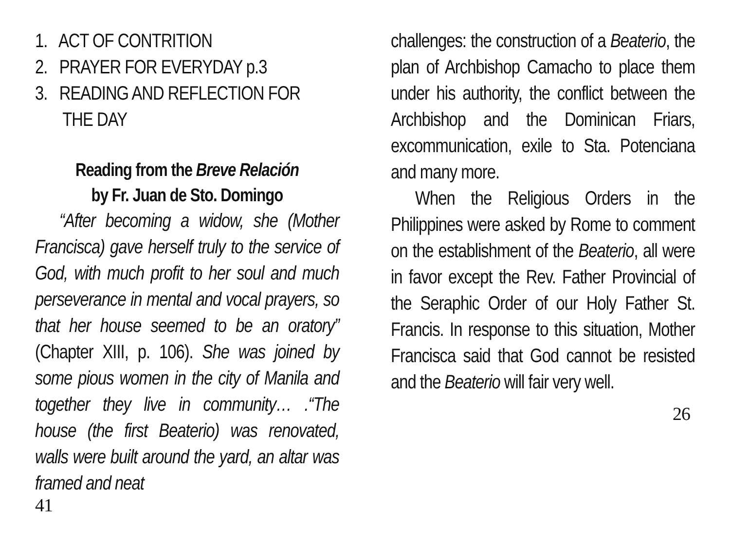1. ACT OF CONTRITION
2. PRAYER FOR EVERYDAY p.3
3. READING AND REFLECTION FOR
THE DAY
Reading from the Breve Relación
by Fr. Juan de Sto. Domingo
“After becoming a widow, she (Mother Francisca) gave herself truly to the service of God, with much profit to her soul and much perseverance in mental and vocal prayers, so that her house seemed to be an oratory” (Chapter XIII, p. 106). She was joined by some pious women in the city of Manila and together they live in community… .“The house (the first Beaterio) was renovated, walls were built around the yard, an altar was framed and neat
41
challenges: the construction of a Beaterio, the plan of Archbishop Camacho to place them under his authority, the conflict between the Archbishop and the Dominican Friars, excommunication, exile to Sta. Potenciana and many more.
When the Religious Orders in the Philippines were asked by Rome to comment on the establishment of the Beaterio, all were in favor except the Rev. Father Provincial of the Seraphic Order of our Holy Father St. Francis. In response to this situation, Mother Francisca said that God cannot be resisted and the Beaterio will fair very well.
26